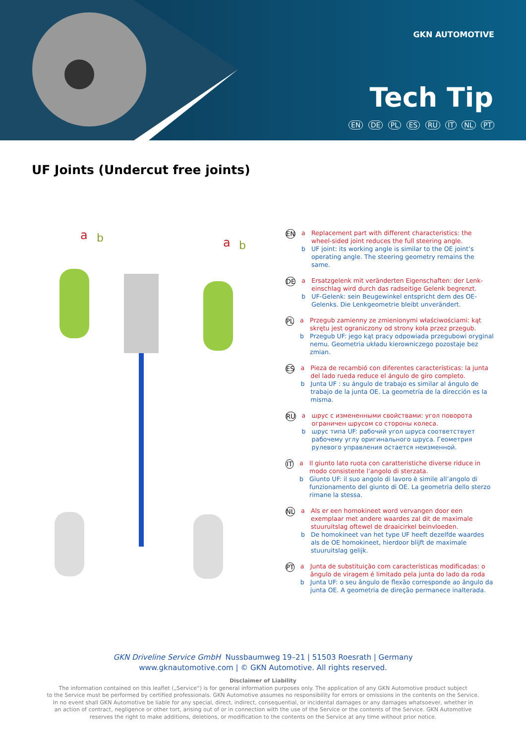GKN AUTOMOTIVE
Tech Tip
EN DE PL ES RU IT NL PT
UF Joints (Undercut free joints)
a
b
a
b
EN
a Replacement part with different characteristics: the wheel-sided joint reduces the full steering angle.
b UF joint: its working angle is similar to the OE joint’s operating angle. The steering geometry remains the same.
DE
a Ersatzgelenk mit veränderten Eigenschaften: der Lenk-einschlag wird durch das radseitige Gelenk begrenzt.
b UF-Gelenk: sein Beugewinkel entspricht dem des OE-Gelenks. Die Lenkgeometrie bleibt unverändert.
PL
a Przegub zamienny ze zmienionymi właściwościami: kąt skrętu jest ograniczony od strony koła przez przegub.
b Przegub UF: jego kąt pracy odpowiada przegubowi oryginal nemu. Geometria układu kierowniczego pozostaje bez zmian.
ES
a Pieza de recambió con diferentes características: la junta del lado rueda reduce el ángulo de giro completo.
b Junta UF : su ángulo de trabajo es similar al ángulo de trabajo de la junta OE. La geometría de la dirección es la misma.
RU
a шрус с измененными свойствами: угол поворота ограничен шрусом со стороны колеса.
b шрус типа UF: рабочий угол шруса соответствует рабочему углу оригинального шруса. Геометрия рулевого управления остается неизменной.
IT
a Il giunto lato ruota con caratteristiche diverse riduce in modo consistente l’angolo di sterzata.
b Giunto UF: il suo angolo di lavoro è simile all’angolo di funzionamento del giunto di OE. La geometria dello sterzo rimane la stessa.
NL
a Als er een homokineet word vervangen door een exemplaar met andere waardes zal dit de maximale stuuruitslag oftewel de draaicirkel beinvloeden.
b De homokineet van het type UF heeft dezelfde waardes als de OE homokineet, hierdoor blijft de maximale stuuruitslag gelijk.
PT
a Junta de substituição com características modificadas: o ângulo de viragem é limitado pela junta do lado da roda
b Junta UF: o seu ângulo de flexão corresponde ao ângulo da junta OE. A geometria de direção permanece inalterada.
GKN Driveline Service GmbH Nussbaumweg 19–21 | 51503 Roesrath | Germany
www.gknautomotive.com | © GKN Automotive. All rights reserved.
Disclaimer of Liability
The information contained on this leaflet („Service“) is for general information purposes only. The application of any GKN Automotive product subject
to the Service must be performed by certified professionals. GKN Automotive assumes no responsibility for errors or omissions in the contents on the Service.
In no event shall GKN Automotive be liable for any special, direct, indirect, consequential, or incidental damages or any damages whatsoever, whether in
an action of contract, negligence or other tort, arising out of or in connection with the use of the Service or the contents of the Service. GKN Automotive
reserves the right to make additions, deletions, or modification to the contents on the Service at any time without prior notice.